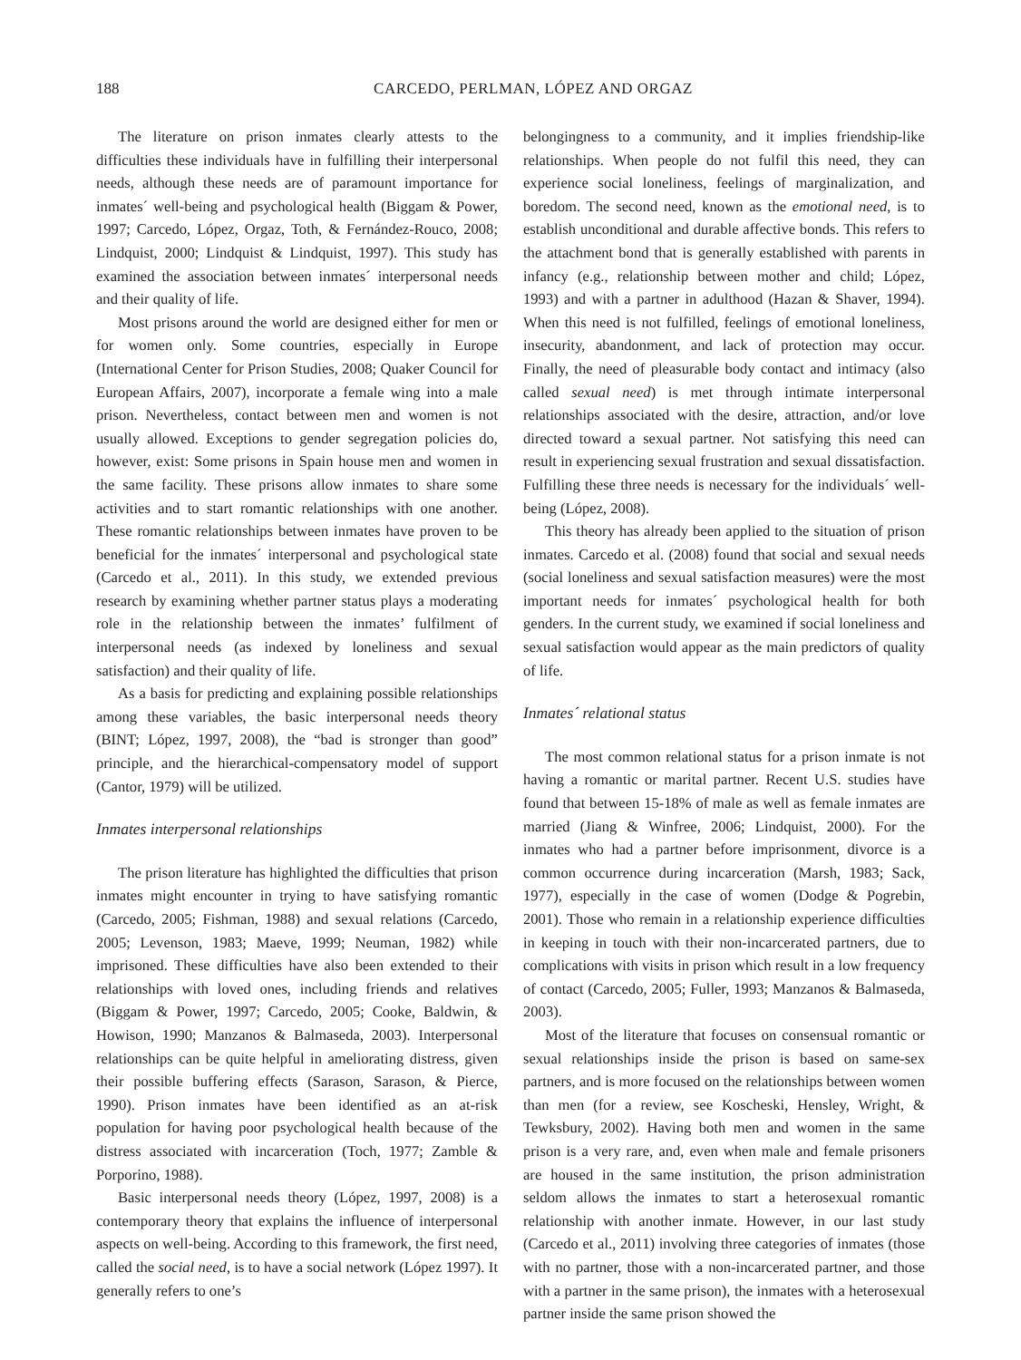188 CARCEDO, PERLMAN, LÓPEZ AND ORGAZ
The literature on prison inmates clearly attests to the difficulties these individuals have in fulfilling their interpersonal needs, although these needs are of paramount importance for inmates´ well-being and psychological health (Biggam & Power, 1997; Carcedo, López, Orgaz, Toth, & Fernández-Rouco, 2008; Lindquist, 2000; Lindquist & Lindquist, 1997). This study has examined the association between inmates´ interpersonal needs and their quality of life.
Most prisons around the world are designed either for men or for women only. Some countries, especially in Europe (International Center for Prison Studies, 2008; Quaker Council for European Affairs, 2007), incorporate a female wing into a male prison. Nevertheless, contact between men and women is not usually allowed. Exceptions to gender segregation policies do, however, exist: Some prisons in Spain house men and women in the same facility. These prisons allow inmates to share some activities and to start romantic relationships with one another. These romantic relationships between inmates have proven to be beneficial for the inmates´ interpersonal and psychological state (Carcedo et al., 2011). In this study, we extended previous research by examining whether partner status plays a moderating role in the relationship between the inmates’ fulfilment of interpersonal needs (as indexed by loneliness and sexual satisfaction) and their quality of life.
As a basis for predicting and explaining possible relationships among these variables, the basic interpersonal needs theory (BINT; López, 1997, 2008), the “bad is stronger than good” principle, and the hierarchical-compensatory model of support (Cantor, 1979) will be utilized.
Inmates interpersonal relationships
The prison literature has highlighted the difficulties that prison inmates might encounter in trying to have satisfying romantic (Carcedo, 2005; Fishman, 1988) and sexual relations (Carcedo, 2005; Levenson, 1983; Maeve, 1999; Neuman, 1982) while imprisoned. These difficulties have also been extended to their relationships with loved ones, including friends and relatives (Biggam & Power, 1997; Carcedo, 2005; Cooke, Baldwin, & Howison, 1990; Manzanos & Balmaseda, 2003). Interpersonal relationships can be quite helpful in ameliorating distress, given their possible buffering effects (Sarason, Sarason, & Pierce, 1990). Prison inmates have been identified as an at-risk population for having poor psychological health because of the distress associated with incarceration (Toch, 1977; Zamble & Porporino, 1988).
Basic interpersonal needs theory (López, 1997, 2008) is a contemporary theory that explains the influence of interpersonal aspects on well-being. According to this framework, the first need, called the social need, is to have a social network (López 1997). It generally refers to one’s
belongingness to a community, and it implies friendship-like relationships. When people do not fulfil this need, they can experience social loneliness, feelings of marginalization, and boredom. The second need, known as the emotional need, is to establish unconditional and durable affective bonds. This refers to the attachment bond that is generally established with parents in infancy (e.g., relationship between mother and child; López, 1993) and with a partner in adulthood (Hazan & Shaver, 1994). When this need is not fulfilled, feelings of emotional loneliness, insecurity, abandonment, and lack of protection may occur. Finally, the need of pleasurable body contact and intimacy (also called sexual need) is met through intimate interpersonal relationships associated with the desire, attraction, and/or love directed toward a sexual partner. Not satisfying this need can result in experiencing sexual frustration and sexual dissatisfaction. Fulfilling these three needs is necessary for the individuals´ well-being (López, 2008).
This theory has already been applied to the situation of prison inmates. Carcedo et al. (2008) found that social and sexual needs (social loneliness and sexual satisfaction measures) were the most important needs for inmates´ psychological health for both genders. In the current study, we examined if social loneliness and sexual satisfaction would appear as the main predictors of quality of life.
Inmates´ relational status
The most common relational status for a prison inmate is not having a romantic or marital partner. Recent U.S. studies have found that between 15-18% of male as well as female inmates are married (Jiang & Winfree, 2006; Lindquist, 2000). For the inmates who had a partner before imprisonment, divorce is a common occurrence during incarceration (Marsh, 1983; Sack, 1977), especially in the case of women (Dodge & Pogrebin, 2001). Those who remain in a relationship experience difficulties in keeping in touch with their non-incarcerated partners, due to complications with visits in prison which result in a low frequency of contact (Carcedo, 2005; Fuller, 1993; Manzanos & Balmaseda, 2003).
Most of the literature that focuses on consensual romantic or sexual relationships inside the prison is based on same-sex partners, and is more focused on the relationships between women than men (for a review, see Koscheski, Hensley, Wright, & Tewksbury, 2002). Having both men and women in the same prison is a very rare, and, even when male and female prisoners are housed in the same institution, the prison administration seldom allows the inmates to start a heterosexual romantic relationship with another inmate. However, in our last study (Carcedo et al., 2011) involving three categories of inmates (those with no partner, those with a non-incarcerated partner, and those with a partner in the same prison), the inmates with a heterosexual partner inside the same prison showed the